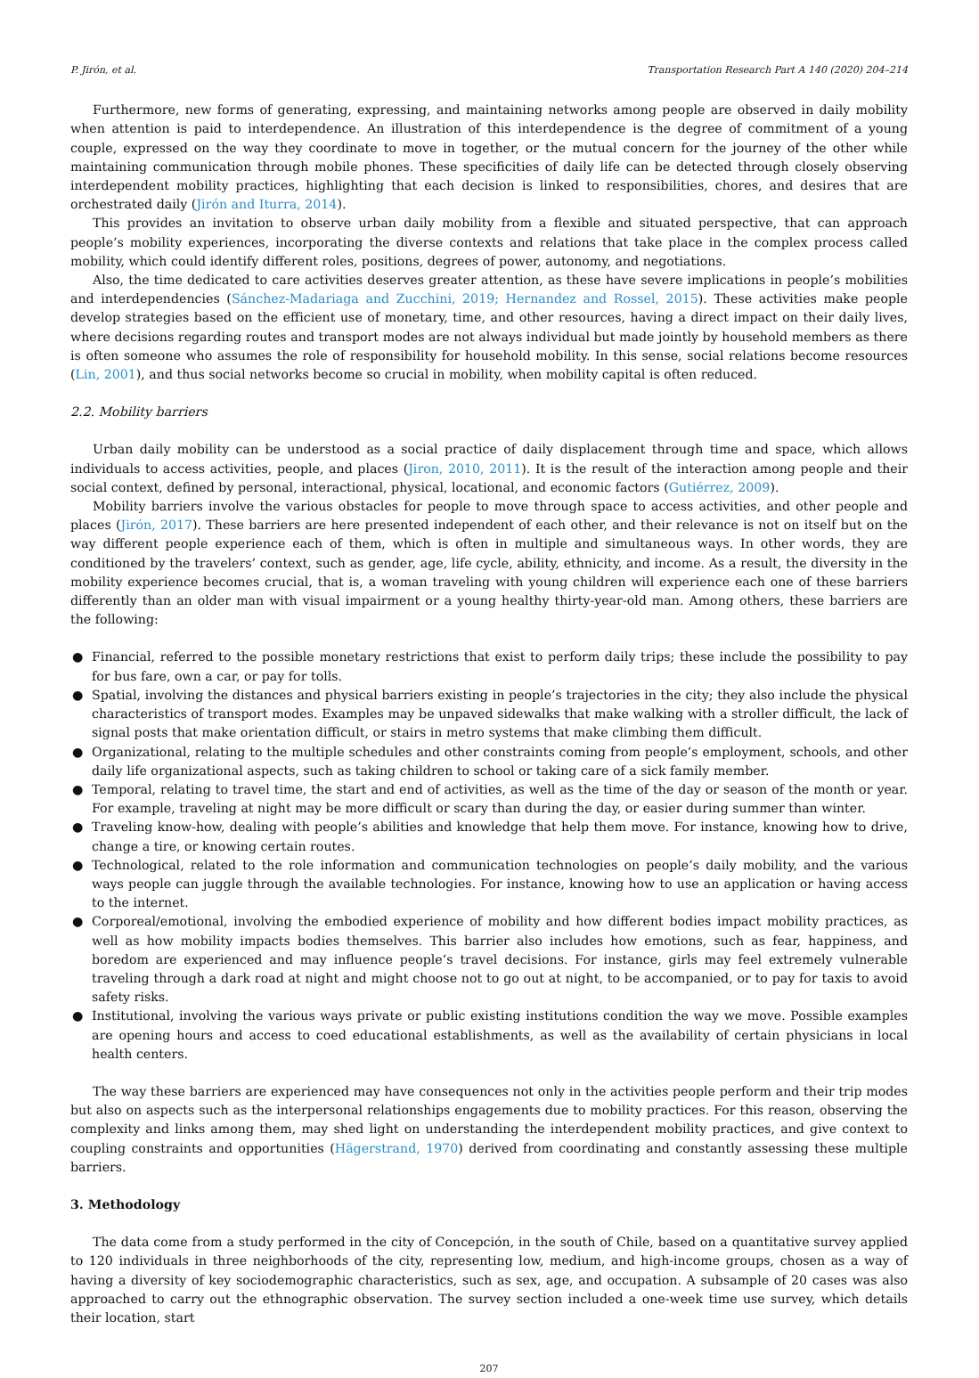P. Jirón, et al. Transportation Research Part A 140 (2020) 204–214
Furthermore, new forms of generating, expressing, and maintaining networks among people are observed in daily mobility when attention is paid to interdependence. An illustration of this interdependence is the degree of commitment of a young couple, expressed on the way they coordinate to move in together, or the mutual concern for the journey of the other while maintaining communication through mobile phones. These specificities of daily life can be detected through closely observing interdependent mobility practices, highlighting that each decision is linked to responsibilities, chores, and desires that are orchestrated daily (Jirón and Iturra, 2014).
This provides an invitation to observe urban daily mobility from a flexible and situated perspective, that can approach people’s mobility experiences, incorporating the diverse contexts and relations that take place in the complex process called mobility, which could identify different roles, positions, degrees of power, autonomy, and negotiations.
Also, the time dedicated to care activities deserves greater attention, as these have severe implications in people’s mobilities and interdependencies (Sánchez-Madariaga and Zucchini, 2019; Hernandez and Rossel, 2015). These activities make people develop strategies based on the efficient use of monetary, time, and other resources, having a direct impact on their daily lives, where decisions regarding routes and transport modes are not always individual but made jointly by household members as there is often someone who assumes the role of responsibility for household mobility. In this sense, social relations become resources (Lin, 2001), and thus social networks become so crucial in mobility, when mobility capital is often reduced.
2.2. Mobility barriers
Urban daily mobility can be understood as a social practice of daily displacement through time and space, which allows individuals to access activities, people, and places (Jiron, 2010, 2011). It is the result of the interaction among people and their social context, defined by personal, interactional, physical, locational, and economic factors (Gutiérrez, 2009).
Mobility barriers involve the various obstacles for people to move through space to access activities, and other people and places (Jirón, 2017). These barriers are here presented independent of each other, and their relevance is not on itself but on the way different people experience each of them, which is often in multiple and simultaneous ways. In other words, they are conditioned by the travelers’ context, such as gender, age, life cycle, ability, ethnicity, and income. As a result, the diversity in the mobility experience becomes crucial, that is, a woman traveling with young children will experience each one of these barriers differently than an older man with visual impairment or a young healthy thirty-year-old man. Among others, these barriers are the following:
● Financial, referred to the possible monetary restrictions that exist to perform daily trips; these include the possibility to pay for bus fare, own a car, or pay for tolls.
● Spatial, involving the distances and physical barriers existing in people’s trajectories in the city; they also include the physical characteristics of transport modes. Examples may be unpaved sidewalks that make walking with a stroller difficult, the lack of signal posts that make orientation difficult, or stairs in metro systems that make climbing them difficult.
● Organizational, relating to the multiple schedules and other constraints coming from people’s employment, schools, and other daily life organizational aspects, such as taking children to school or taking care of a sick family member.
● Temporal, relating to travel time, the start and end of activities, as well as the time of the day or season of the month or year. For example, traveling at night may be more difficult or scary than during the day, or easier during summer than winter.
● Traveling know-how, dealing with people’s abilities and knowledge that help them move. For instance, knowing how to drive, change a tire, or knowing certain routes.
● Technological, related to the role information and communication technologies on people’s daily mobility, and the various ways people can juggle through the available technologies. For instance, knowing how to use an application or having access to the internet.
● Corporeal/emotional, involving the embodied experience of mobility and how different bodies impact mobility practices, as well as how mobility impacts bodies themselves. This barrier also includes how emotions, such as fear, happiness, and boredom are experienced and may influence people’s travel decisions. For instance, girls may feel extremely vulnerable traveling through a dark road at night and might choose not to go out at night, to be accompanied, or to pay for taxis to avoid safety risks.
● Institutional, involving the various ways private or public existing institutions condition the way we move. Possible examples are opening hours and access to coed educational establishments, as well as the availability of certain physicians in local health centers.
The way these barriers are experienced may have consequences not only in the activities people perform and their trip modes but also on aspects such as the interpersonal relationships engagements due to mobility practices. For this reason, observing the complexity and links among them, may shed light on understanding the interdependent mobility practices, and give context to coupling constraints and opportunities (Hägerstrand, 1970) derived from coordinating and constantly assessing these multiple barriers.
3. Methodology
The data come from a study performed in the city of Concepción, in the south of Chile, based on a quantitative survey applied to 120 individuals in three neighborhoods of the city, representing low, medium, and high-income groups, chosen as a way of having a diversity of key sociodemographic characteristics, such as sex, age, and occupation. A subsample of 20 cases was also approached to carry out the ethnographic observation. The survey section included a one-week time use survey, which details their location, start
207